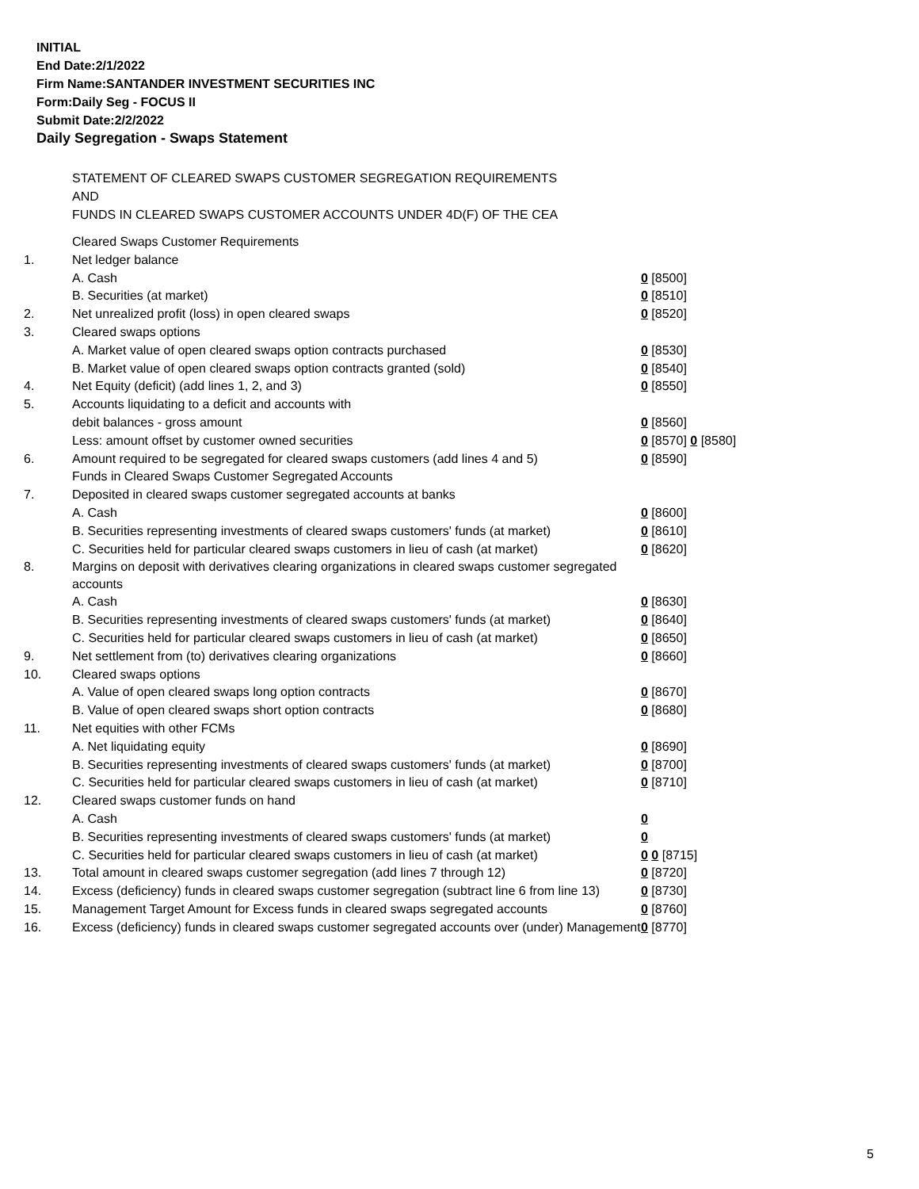INITIAL
End Date:2/1/2022
Firm Name:SANTANDER INVESTMENT SECURITIES INC
Form:Daily Seg - FOCUS II
Submit Date:2/2/2022
Daily Segregation - Swaps Statement
STATEMENT OF CLEARED SWAPS CUSTOMER SEGREGATION REQUIREMENTS
AND
FUNDS IN CLEARED SWAPS CUSTOMER ACCOUNTS UNDER 4D(F) OF THE CEA
| | Cleared Swaps Customer Requirements | |
| 1. | Net ledger balance | |
| | A. Cash | 0 [8500] |
| | B. Securities (at market) | 0 [8510] |
| 2. | Net unrealized profit (loss) in open cleared swaps | 0 [8520] |
| 3. | Cleared swaps options | |
| | A. Market value of open cleared swaps option contracts purchased | 0 [8530] |
| | B. Market value of open cleared swaps option contracts granted (sold) | 0 [8540] |
| 4. | Net Equity (deficit) (add lines 1, 2, and 3) | 0 [8550] |
| 5. | Accounts liquidating to a deficit and accounts with | |
| | debit balances - gross amount | 0 [8560] |
| | Less: amount offset by customer owned securities | 0 [8570] 0 [8580] |
| 6. | Amount required to be segregated for cleared swaps customers (add lines 4 and 5) | 0 [8590] |
| | Funds in Cleared Swaps Customer Segregated Accounts | |
| 7. | Deposited in cleared swaps customer segregated accounts at banks | |
| | A. Cash | 0 [8600] |
| | B. Securities representing investments of cleared swaps customers' funds (at market) | 0 [8610] |
| | C. Securities held for particular cleared swaps customers in lieu of cash (at market) | 0 [8620] |
| 8. | Margins on deposit with derivatives clearing organizations in cleared swaps customer segregated accounts | |
| | A. Cash | 0 [8630] |
| | B. Securities representing investments of cleared swaps customers' funds (at market) | 0 [8640] |
| | C. Securities held for particular cleared swaps customers in lieu of cash (at market) | 0 [8650] |
| 9. | Net settlement from (to) derivatives clearing organizations | 0 [8660] |
| 10. | Cleared swaps options | |
| | A. Value of open cleared swaps long option contracts | 0 [8670] |
| | B. Value of open cleared swaps short option contracts | 0 [8680] |
| 11. | Net equities with other FCMs | |
| | A. Net liquidating equity | 0 [8690] |
| | B. Securities representing investments of cleared swaps customers' funds (at market) | 0 [8700] |
| | C. Securities held for particular cleared swaps customers in lieu of cash (at market) | 0 [8710] |
| 12. | Cleared swaps customer funds on hand | |
| | A. Cash | 0 |
| | B. Securities representing investments of cleared swaps customers' funds (at market) | 0 |
| | C. Securities held for particular cleared swaps customers in lieu of cash (at market) | 0 0 [8715] |
| 13. | Total amount in cleared swaps customer segregation (add lines 7 through 12) | 0 [8720] |
| 14. | Excess (deficiency) funds in cleared swaps customer segregation (subtract line 6 from line 13) | 0 [8730] |
| 15. | Management Target Amount for Excess funds in cleared swaps segregated accounts | 0 [8760] |
| 16. | Excess (deficiency) funds in cleared swaps customer segregated accounts over (under) Management | 0 [8770] |
5